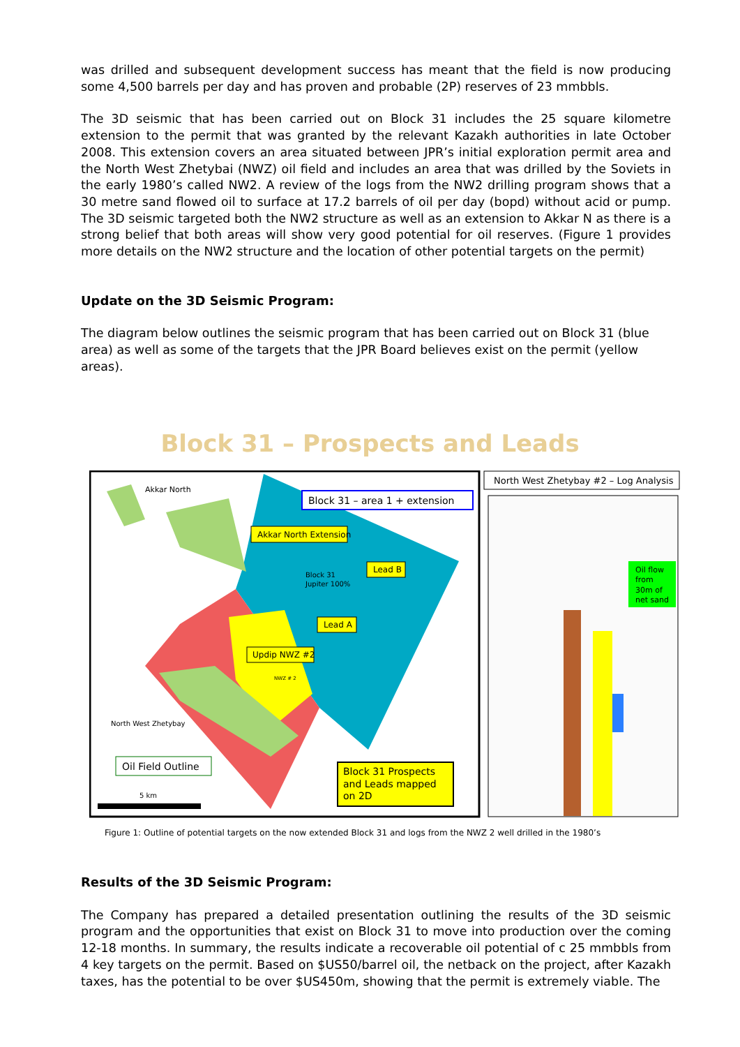was drilled and subsequent development success has meant that the field is now producing some 4,500 barrels per day and has proven and probable (2P) reserves of 23 mmbbls.
The 3D seismic that has been carried out on Block 31 includes the 25 square kilometre extension to the permit that was granted by the relevant Kazakh authorities in late October 2008. This extension covers an area situated between JPR’s initial exploration permit area and the North West Zhetybai (NWZ) oil field and includes an area that was drilled by the Soviets in the early 1980’s called NW2. A review of the logs from the NW2 drilling program shows that a 30 metre sand flowed oil to surface at 17.2 barrels of oil per day (bopd) without acid or pump. The 3D seismic targeted both the NW2 structure as well as an extension to Akkar N as there is a strong belief that both areas will show very good potential for oil reserves. (Figure 1 provides more details on the NW2 structure and the location of other potential targets on the permit)
Update on the 3D Seismic Program:
The diagram below outlines the seismic program that has been carried out on Block 31 (blue area) as well as some of the targets that the JPR Board believes exist on the permit (yellow areas).
Block 31 – Prospects and Leads
Block 31 – area 1 + extension
Akkar North Extension
Akkar North
Lead B
Block 31
Jupiter 100%
Lead A
Updip NWZ #2
NWZ # 2
North West Zhetybay
Oil Field Outline
Block 31 Prospects
and Leads mapped
on 2D
5 km
North West Zhetybay #2 – Log Analysis
Oil flow
from
30m of
net sand
Figure 1: Outline of potential targets on the now extended Block 31 and logs from the NWZ 2 well drilled in the 1980’s
Results of the 3D Seismic Program:
The Company has prepared a detailed presentation outlining the results of the 3D seismic program and the opportunities that exist on Block 31 to move into production over the coming 12-18 months. In summary, the results indicate a recoverable oil potential of c 25 mmbbls from 4 key targets on the permit. Based on $US50/barrel oil, the netback on the project, after Kazakh taxes, has the potential to be over $US450m, showing that the permit is extremely viable. The